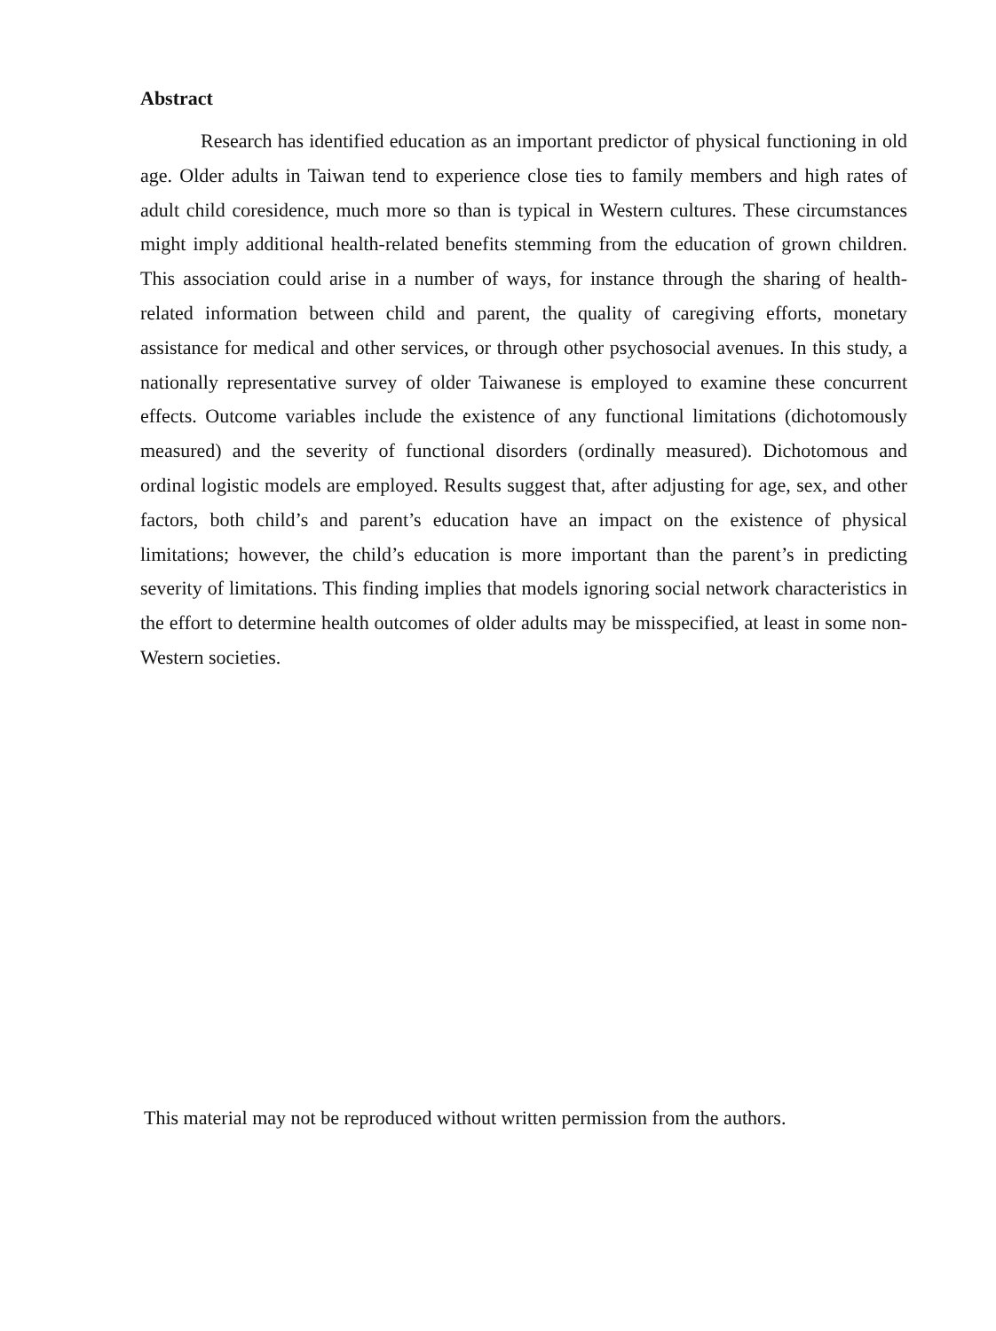Abstract
Research has identified education as an important predictor of physical functioning in old age. Older adults in Taiwan tend to experience close ties to family members and high rates of adult child coresidence, much more so than is typical in Western cultures. These circumstances might imply additional health-related benefits stemming from the education of grown children. This association could arise in a number of ways, for instance through the sharing of health-related information between child and parent, the quality of caregiving efforts, monetary assistance for medical and other services, or through other psychosocial avenues. In this study, a nationally representative survey of older Taiwanese is employed to examine these concurrent effects. Outcome variables include the existence of any functional limitations (dichotomously measured) and the severity of functional disorders (ordinally measured). Dichotomous and ordinal logistic models are employed. Results suggest that, after adjusting for age, sex, and other factors, both child’s and parent’s education have an impact on the existence of physical limitations; however, the child’s education is more important than the parent’s in predicting severity of limitations. This finding implies that models ignoring social network characteristics in the effort to determine health outcomes of older adults may be misspecified, at least in some non-Western societies.
This material may not be reproduced without written permission from the authors.